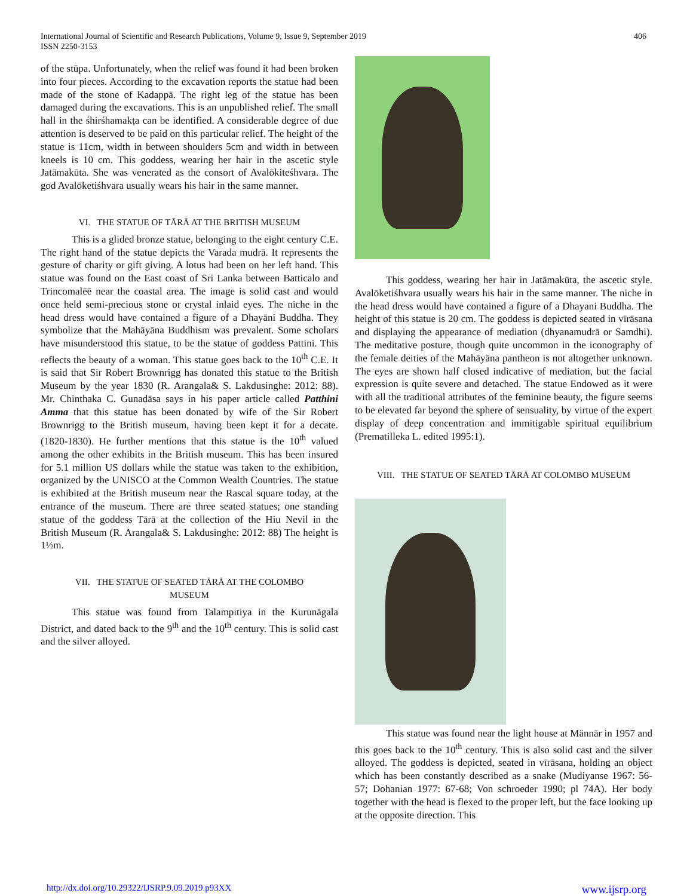International Journal of Scientific and Research Publications, Volume 9, Issue 9, September 2019
ISSN 2250-3153
406
of the stūpa. Unfortunately, when the relief was found it had been broken into four pieces. According to the excavation reports the statue had been made of the stone of Kadappā. The right leg of the statue has been damaged during the excavations. This is an unpublished relief. The small hall in the śhirśhamakṭa can be identified. A considerable degree of due attention is deserved to be paid on this particular relief. The height of the statue is 11cm, width in between shoulders 5cm and width in between kneels is 10 cm. This goddess, wearing her hair in the ascetic style Jatāmakūta. She was venerated as the consort of Avalōkiteśhvara. The god Avalōketiśhvara usually wears his hair in the same manner.
VI. THE STATUE OF TĀRĀ AT THE BRITISH MUSEUM
This is a glided bronze statue, belonging to the eight century C.E. The right hand of the statue depicts the Varada mudrā. It represents the gesture of charity or gift giving. A lotus had been on her left hand. This statue was found on the East coast of Sri Lanka between Batticalo and Trincomalēē near the coastal area. The image is solid cast and would once held semi-precious stone or crystal inlaid eyes. The niche in the head dress would have contained a figure of a Dhayāni Buddha. They symbolize that the Mahāyāna Buddhism was prevalent. Some scholars have misunderstood this statue, to be the statue of goddess Pattini. This reflects the beauty of a woman. This statue goes back to the 10<sup>th</sup> C.E. It is said that Sir Robert Brownrigg has donated this statue to the British Museum by the year 1830 (R. Arangala& S. Lakdusinghe: 2012: 88). Mr. Chinthaka C. Gunadāsa says in his paper article called Patthini Amma that this statue has been donated by wife of the Sir Robert Brownrigg to the British museum, having been kept it for a decate. (1820-1830). He further mentions that this statue is the 10<sup>th</sup> valued among the other exhibits in the British museum. This has been insured for 5.1 million US dollars while the statue was taken to the exhibition, organized by the UNISCO at the Common Wealth Countries. The statue is exhibited at the British museum near the Rascal square today, at the entrance of the museum. There are three seated statues; one standing statue of the goddess Tārā at the collection of the Hiu Nevil in the British Museum (R. Arangala& S. Lakdusinghe: 2012: 88) The height is 1½m.
VII. THE STATUE OF SEATED TĀRĀ AT THE COLOMBO
MUSEUM
This statue was found from Talampitiya in the Kurunägala District, and dated back to the 9<sup>th</sup> and the 10<sup>th</sup> century. This is solid cast and the silver alloyed.
This goddess, wearing her hair in Jatāmakūta, the ascetic style. Avalōketiśhvara usually wears his hair in the same manner. The niche in the head dress would have contained a figure of a Dhayani Buddha. The height of this statue is 20 cm. The goddess is depicted seated in vīrāsana and displaying the appearance of mediation (dhyanamudrā or Samdhi). The meditative posture, though quite uncommon in the iconography of the female deities of the Mahāyāna pantheon is not altogether unknown. The eyes are shown half closed indicative of mediation, but the facial expression is quite severe and detached. The statue Endowed as it were with all the traditional attributes of the feminine beauty, the figure seems to be elevated far beyond the sphere of sensuality, by virtue of the expert display of deep concentration and immitigable spiritual equilibrium (Prematilleka L. edited 1995:1).
VIII. THE STATUE OF SEATED TĀRĀ AT COLOMBO MUSEUM
This statue was found near the light house at Männār in 1957 and this goes back to the 10<sup>th</sup> century. This is also solid cast and the silver alloyed. The goddess is depicted, seated in vīrāsana, holding an object which has been constantly described as a snake (Mudiyanse 1967: 56-57; Dohanian 1977: 67-68; Von schroeder 1990; pl 74A). Her body together with the head is flexed to the proper left, but the face looking up at the opposite direction. This
http://dx.doi.org/10.29322/IJSRP.9.09.2019.p93XX www.ijsrp.org